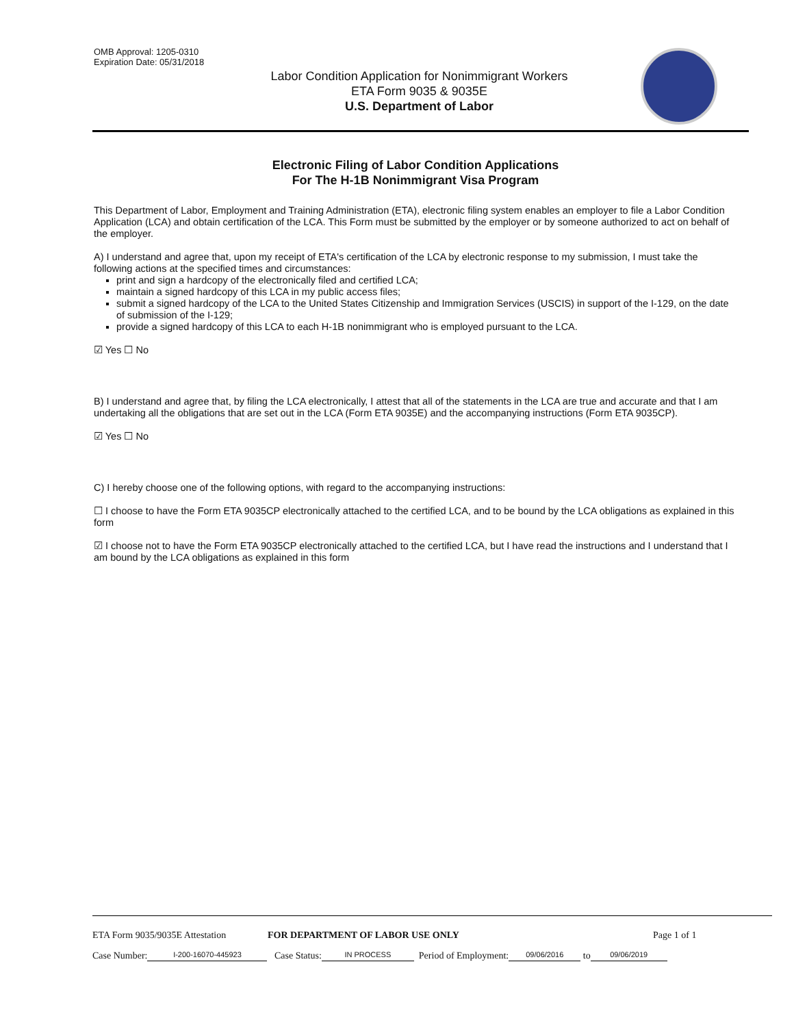OMB Approval: 1205-0310
Expiration Date: 05/31/2018
Labor Condition Application for Nonimmigrant Workers
ETA Form 9035 & 9035E
U.S. Department of Labor
Electronic Filing of Labor Condition Applications
For The H-1B Nonimmigrant Visa Program
This Department of Labor, Employment and Training Administration (ETA), electronic filing system enables an employer to file a Labor Condition Application (LCA) and obtain certification of the LCA. This Form must be submitted by the employer or by someone authorized to act on behalf of the employer.
A) I understand and agree that, upon my receipt of ETA's certification of the LCA by electronic response to my submission, I must take the following actions at the specified times and circumstances:
print and sign a hardcopy of the electronically filed and certified LCA;
maintain a signed hardcopy of this LCA in my public access files;
submit a signed hardcopy of the LCA to the United States Citizenship and Immigration Services (USCIS) in support of the I-129, on the date of submission of the I-129;
provide a signed hardcopy of this LCA to each H-1B nonimmigrant who is employed pursuant to the LCA.
☑ Yes ☐ No
B) I understand and agree that, by filing the LCA electronically, I attest that all of the statements in the LCA are true and accurate and that I am undertaking all the obligations that are set out in the LCA (Form ETA 9035E) and the accompanying instructions (Form ETA 9035CP).
☑ Yes ☐ No
C) I hereby choose one of the following options, with regard to the accompanying instructions:
☐ I choose to have the Form ETA 9035CP electronically attached to the certified LCA, and to be bound by the LCA obligations as explained in this form
☑ I choose not to have the Form ETA 9035CP electronically attached to the certified LCA, but I have read the instructions and I understand that I am bound by the LCA obligations as explained in this form
ETA Form 9035/9035E Attestation FOR DEPARTMENT OF LABOR USE ONLY Page 1 of 1
Case Number: I-200-16070-445923 Case Status: IN PROCESS Period of Employment: 09/06/2016 to 09/06/2019